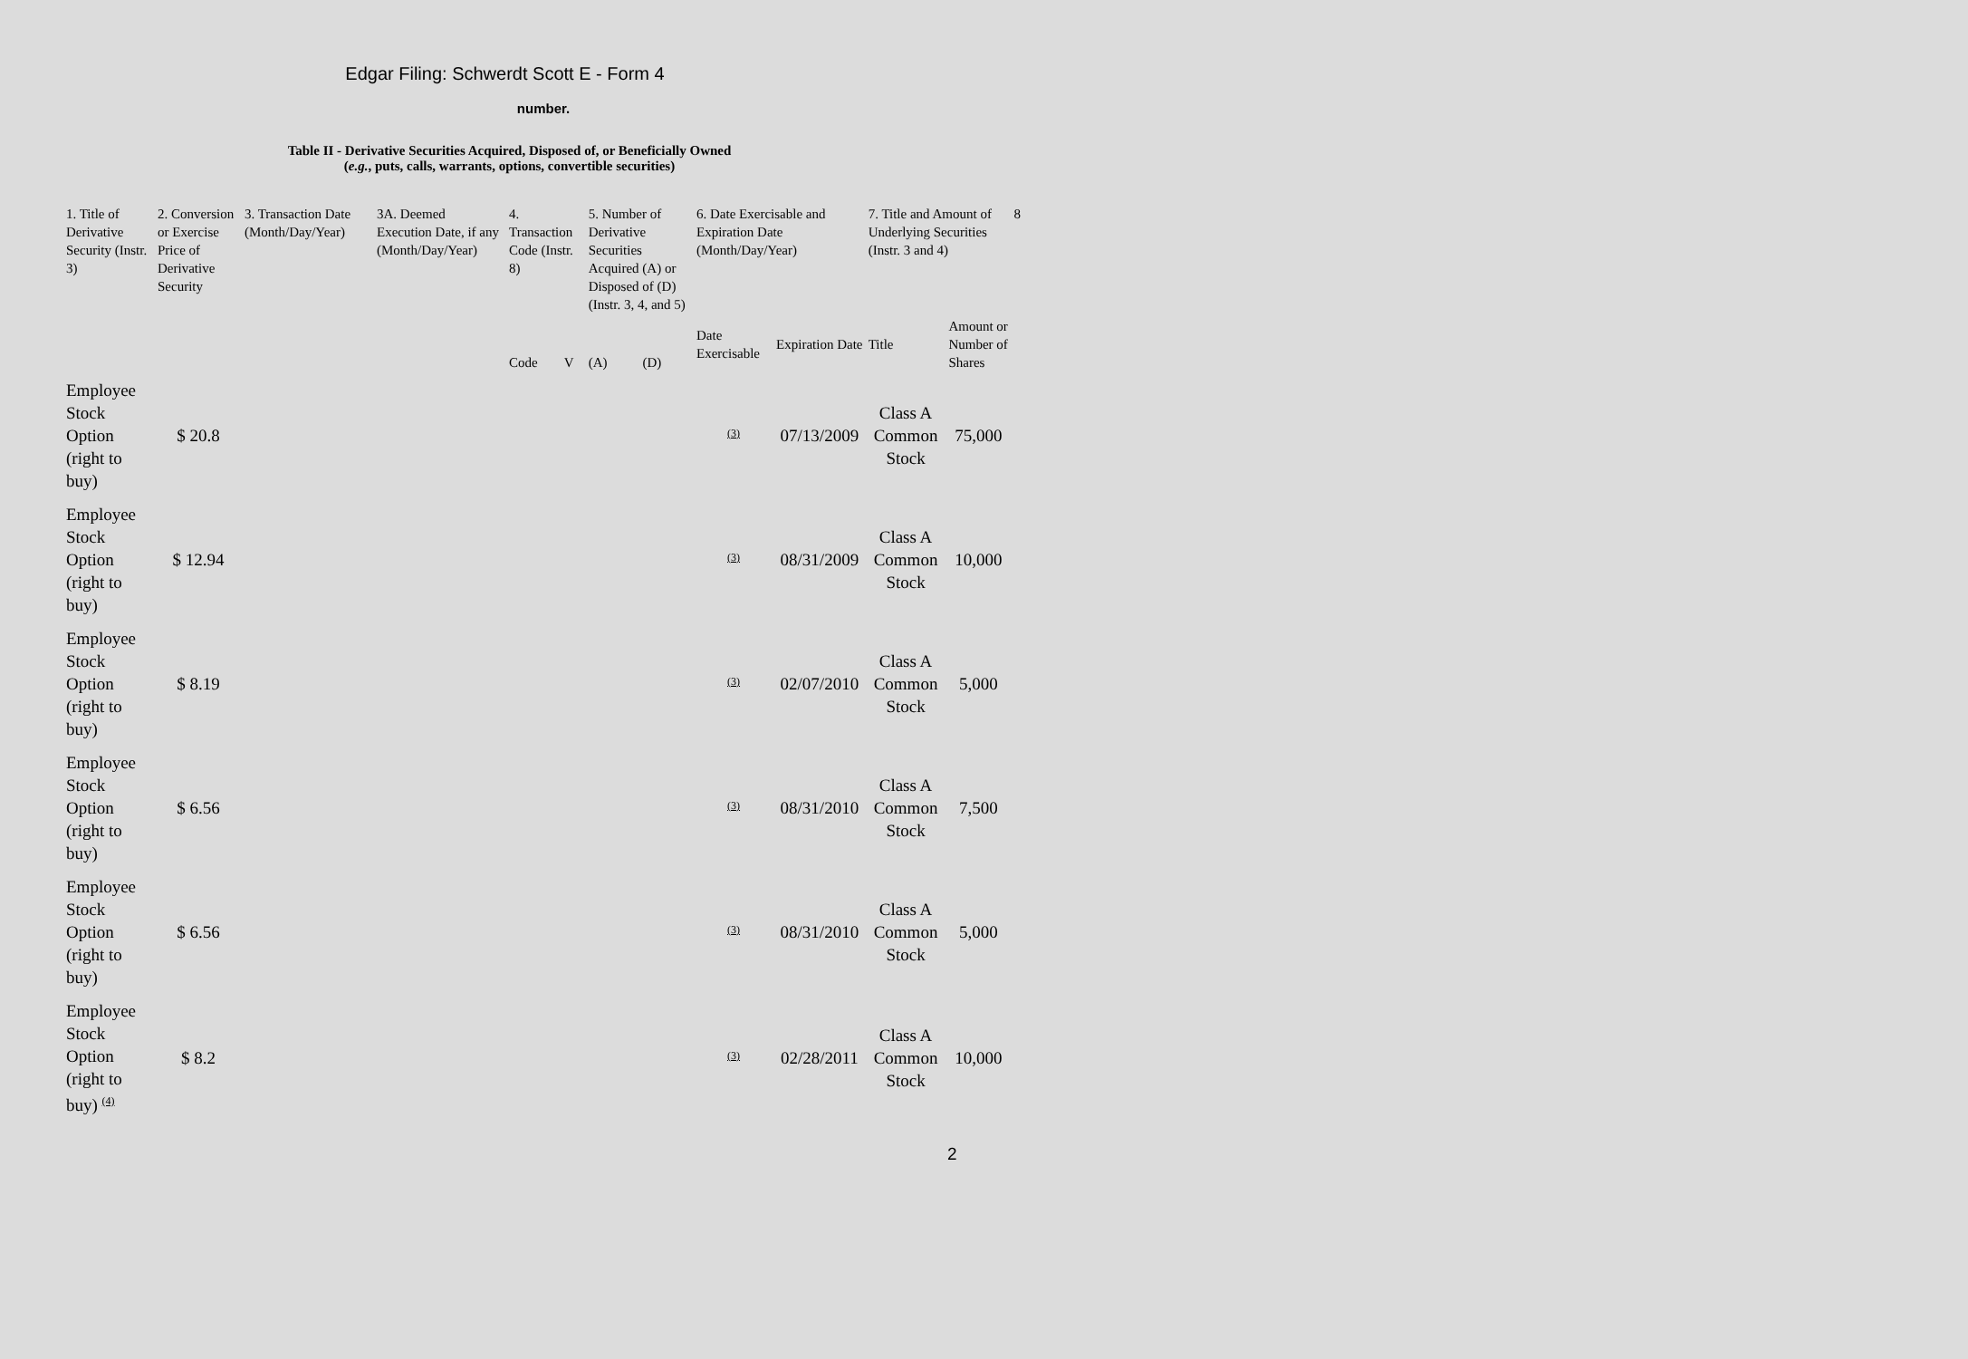Edgar Filing: Schwerdt Scott E - Form 4
number.
Table II - Derivative Securities Acquired, Disposed of, or Beneficially Owned
(e.g., puts, calls, warrants, options, convertible securities)
| 1. Title of Derivative Security (Instr. 3) | 2. Conversion or Exercise Price of Derivative Security | 3. Transaction Date (Month/Day/Year) | 3A. Deemed Execution Date, if any (Month/Day/Year) | 4. Transaction Code (Instr. 8) | | 5. Number of Derivative Securities Acquired (A) or Disposed of (D) (Instr. 3, 4, and 5) | | 6. Date Exercisable and Expiration Date (Month/Day/Year) | | 7. Title and Amount of Underlying Securities (Instr. 3 and 4) | | 8 |
| --- | --- | --- | --- | --- | --- | --- | --- | --- | --- | --- | --- | --- |
| | | | | Code | V | (A) | (D) | Date Exercisable | Expiration Date | Title | Amount or Number of Shares | |
| Employee Stock Option (right to buy) | $ 20.8 | | | | | | | <sup>(3)</sup> | 07/13/2009 | Class A Common Stock | 75,000 | |
| Employee Stock Option (right to buy) | $ 12.94 | | | | | | | <sup>(3)</sup> | 08/31/2009 | Class A Common Stock | 10,000 | |
| Employee Stock Option (right to buy) | $ 8.19 | | | | | | | <sup>(3)</sup> | 02/07/2010 | Class A Common Stock | 5,000 | |
| Employee Stock Option (right to buy) | $ 6.56 | | | | | | | <sup>(3)</sup> | 08/31/2010 | Class A Common Stock | 7,500 | |
| Employee Stock Option (right to buy) | $ 6.56 | | | | | | | <sup>(3)</sup> | 08/31/2010 | Class A Common Stock | 5,000 | |
| Employee Stock Option (right to buy) <sup>(4)</sup> | $ 8.2 | | | | | | | <sup>(3)</sup> | 02/28/2011 | Class A Common Stock | 10,000 | |
2